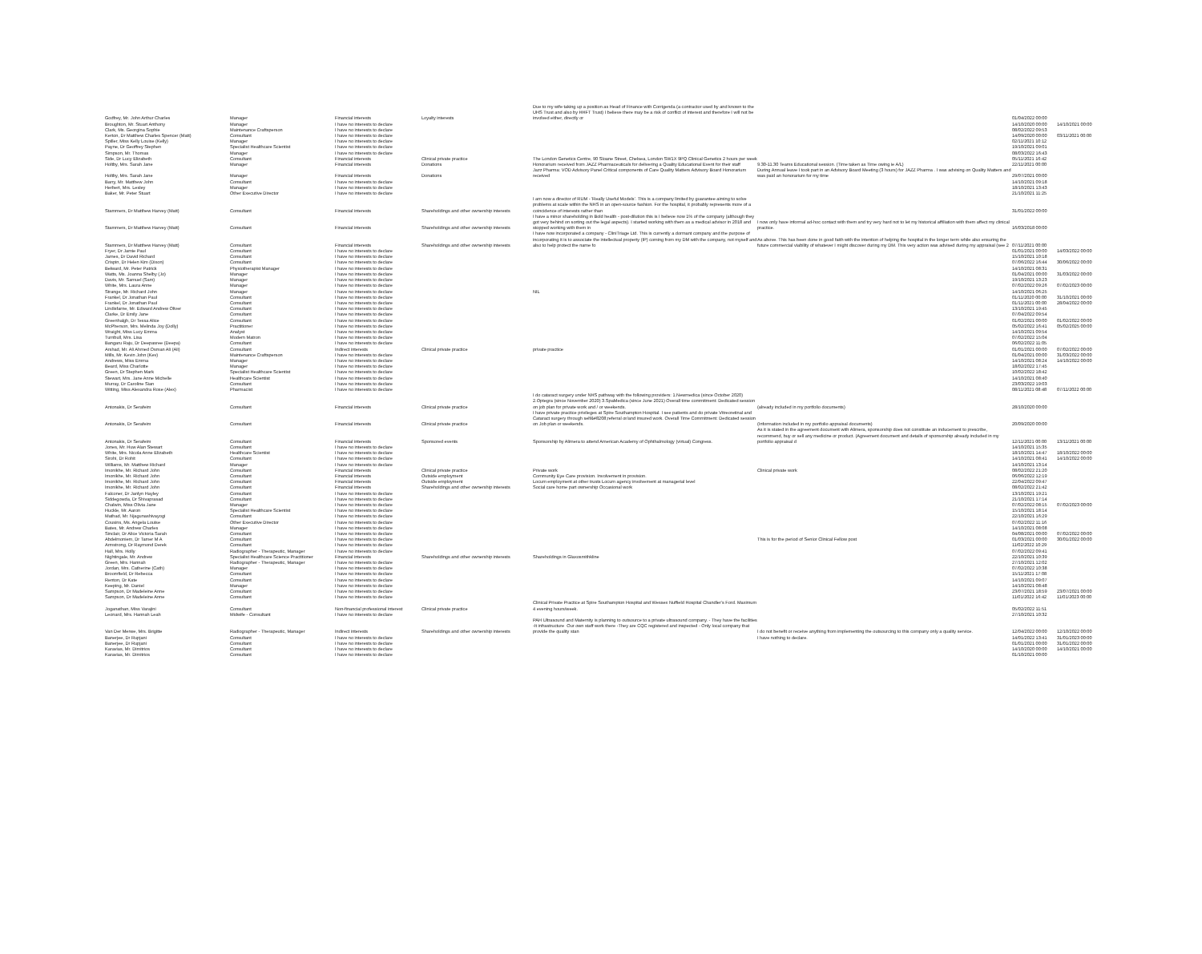| Godfrey, Mr. John Arthur Charles | Manager | Financial interests | Loyalty interests | Due to my wife taking up a position as Head of Finance with Corrigenda (a contractor used by and known to the UHS Trust and also by HHFT Trust) I believe there may be a risk of conflict of interest and therefore I will not be involved either, directly or | | 01/04/2022 00:00 | |
| Broughton, Mr. Stuart Anthony | Manager | I have no interests to declare | | | | 14/10/2020 00:00 | 14/10/2021 00:00 |
| Clark, Ms. Georgina Sophie | Maintenance Craftsperson | I have no interests to declare | | | | 08/02/2022 09:53 | |
| Kerton, Dr Matthew Charles Spencer (Matt) | Consultant | I have no interests to declare | | | | 14/09/2020 00:00 | 03/11/2021 00:00 |
| Spiller, Miss Kelly Louise (Kelly) | Manager | I have no interests to declare | | | | 02/11/2021 10:12 | |
| Payne, Dr Geoffrey Stephen | Specialist Healthcare Scientist | I have no interests to declare | | | | 19/10/2021 09:01 | |
| Simpson, Mr. Thomas | Manager | I have no interests to declare | | | | 08/03/2022 16:43 | |
| Side, Dr Lucy Elizabeth | Consultant | Financial interests | Clinical private practice | The London Genetics Centre, 90 Sloane Street, Chelsea, London SW1X 9PQ Clinical Genetics 2 hours per week | | 05/11/2021 16:42 | |
| Holtby, Mrs. Sarah Jane | Manager | Financial interests | Donations | Honorarium received from JAZZ Pharmaceuticals for delivering a Quality Educational Event for their staff | 9.30-11.30 Teams Educational session. (Time taken as Time owing ie A/L) | 22/11/2021 00:00 | |
| Holtby, Mrs. Sarah Jane | Manager | Financial interests | Donations | Jazz Pharma: VOD Advisory Panel Critical components of Care Quality Matters Advisory Board Honorarium received | During Annual leave I took part in an Advisory Board Meeting (3 hours) for JAZZ Pharma . I was advising on Quality Matters and was paid an honorarium for my time | 29/07/2021 00:00 | |
| Barry, Mr. Matthew John | Consultant | I have no interests to declare | | | | 14/10/2021 09:18 | |
| Herbert, Mrs. Lesley | Manager | I have no interests to declare | | | | 18/10/2021 13:43 | |
| Baker, Mr. Peter Stuart | Other Executive Director | I have no interests to declare | | | | 21/10/2021 11:25 | |
| Stammers, Dr Matthew Harvey (Matt) | Consultant | Financial interests | Shareholdings and other ownership interests | I am now a director of RUM - 'Really Useful Models'. This is a company limited by guarantee aiming to solve problems at scale within the NHS in an open-source fashion. For the hospital, it probably represents more of a coincidence of interests rather than | | 31/01/2022 00:00 | |
| Stammers, Dr Matthew Harvey (Matt) | Consultant | Financial interests | Shareholdings and other ownership interests | I have a minor shareholding in Bold health - post-dilution this is I believe now 1% of the company (although they got very behind on sorting out the legal aspects). I started working with them as a medical advisor in 2018 and stopped working with them in | I now only have informal ad-hoc contact with them and try very hard not to let my historical affiliation with them affect my clinical practice. | 16/03/2018 00:00 | |
| Stammers, Dr Matthew Harvey (Matt) | Consultant | Financial interests | Shareholdings and other ownership interests | I have now incorporated a company - CliniTriage Ltd. This is currently a dormant company and the purpose of incorporating it is to associate the intellectual property (IP) coming from my DM with the company, not myself and also to help protect the name fo | As above. This has been done in good faith with the intention of helping the hospital in the longer term while also ensuring the future commercial viability of whatever I might discover during my DM. This very action was advised during my appraisal (see 2 | 07/11/2021 00:00 | |
| Fryer, Dr Jamie Paul | Consultant | I have no interests to declare | | | | 01/01/2021 00:00 | 14/03/2022 00:00 |
| James, Dr David Richard | Consultant | I have no interests to declare | | | | 15/10/2021 10:18 | |
| Crispin, Dr Helen Kim (Dixon) | Consultant | I have no interests to declare | | | | 07/06/2022 16:44 | 30/06/2022 00:00 |
| Belward, Mr. Peter Patrick | Physiotherapist Manager | I have no interests to declare | | | | 14/10/2021 08:31 | |
| Watts, Ms. Joanna Shelby (Jo) | Manager | I have no interests to declare | | | | 01/04/2021 00:00 | 31/03/2022 00:00 |
| Davis, Mr. Samuel (Sam) | Manager | I have no interests to declare | | | | 19/10/2021 13:23 | |
| White, Mrs. Laura Anne | Manager | I have no interests to declare | | | | 07/02/2022 09:26 | 07/02/2023 00:00 |
| Strange, Mr. Richard John | Manager | I have no interests to declare | | NIL | | 14/10/2021 06:25 | |
| Frankel, Dr Jonathan Paul | Consultant | I have no interests to declare | | | | 01/11/2020 00:00 | 31/10/2021 00:00 |
| Frankel, Dr Jonathan Paul | Consultant | I have no interests to declare | | | | 01/11/2021 00:00 | 28/04/2022 00:00 |
| Lindisfarne, Mr. Edward Andrew Oliver | Consultant | I have no interests to declare | | | | 13/10/2021 19:45 | |
| Clarke, Dr Emily Jane | Consultant | I have no interests to declare | | | | 07/04/2022 09:54 | |
| Greenhalgh, Dr Tessa Alice | Consultant | I have no interests to declare | | | | 01/02/2021 00:00 | 01/02/2022 00:00 |
| McPherson, Mrs. Melinda Joy (Dolly) | Practitioner | I have no interests to declare | | | | 05/02/2022 16:41 | 05/02/2025 00:00 |
| Wraight, Miss Lucy Emma | Analyst | I have no interests to declare | | | | 14/10/2021 09:54 | |
| Turnbull, Mrs. Lisa | Modern Matron | I have no interests to declare | | | | 07/02/2022 15:04 | |
| Bangaru Raju, Dr Deepasree (Deepa) | Consultant | I have no interests to declare | | | | 06/02/2022 11:05 | |
| Arshad, Mr. Ali Ahmed Osman Ali (Ali) | Consultant | Indirect interests | Clinical private practice | private practice | | 01/01/2021 00:00 | 07/02/2022 00:00 |
| Mills, Mr. Kevin John (Kev) | Maintenance Craftsperson | I have no interests to declare | | | | 01/04/2021 00:00 | 31/03/2022 00:00 |
| Andrews, Miss Emma | Manager | I have no interests to declare | | | | 14/10/2021 08:24 | 14/10/2022 00:00 |
| Beard, Miss Charlotte | Manager | I have no interests to declare | | | | 18/02/2022 17:45 | |
| Green, Dr Stephen Mark | Specialist Healthcare Scientist | I have no interests to declare | | | | 10/02/2022 18:42 | |
| Stewart, Mrs. Jane Anne Michelle | Healthcare Scientist | I have no interests to declare | | | | 14/10/2021 08:40 | |
| Murray, Dr Caroline Sian | Consultant | I have no interests to declare | | | | 23/03/2022 19:03 | |
| Witting, Miss Alexandra Rose (Alex) | Pharmacist | I have no interests to declare | | | | 08/11/2021 08:48 | 07/11/2022 00:00 |
| Antonakis, Dr Serafeim | Consultant | Financial interests | Clinical private practice | I do cataract surgery under NHS pathway with the following providers: 1.Newmedica (since October 2020) 2.Optegra (since November 2020) 3.SpaMedica (since June 2021) Overall time commitment: Dedicated session on job plan for private work and / or weekends. | (already included in my portfolio documents) | 28/10/2020 00:00 | |
| Antonakis, Dr Serafeim | Consultant | Financial interests | Clinical private practice | I have private practice privileges at Spire Southampton Hospital. I see patients and do private Vitreoretinal and Cataract surgery through self&#8208;referral or/and insured work. Overall Time Commitment: Dedicated session on Job plan or weekends. | (Information included in my portfolio appraisal documents) | 20/09/2020 00:00 | |
| Antonakis, Dr Serafeim | Consultant | Financial interests | Sponsored events | Sponsorship by Alimera to attend American Academy of Ophthalmology (virtual) Congress. | As it is stated in the agreement document with Alimera, sponsorship does not constitute an inducement to prescribe, recommend, buy or sell any medicine or product. (Agreement document and details of sponsorship already included in my portfolio appraisal d | 12/11/2021 00:00 | 13/11/2021 00:00 |
| Jones, Mr. Huw Alan Stewart | Consultant | I have no interests to declare | | | | 14/10/2021 15:35 | |
| White, Mrs. Nicola Anne Elizabeth | Healthcare Scientist | I have no interests to declare | | | | 18/10/2021 14:47 | 18/10/2022 00:00 |
| Sirohi, Dr Rohit | Consultant | I have no interests to declare | | | | 14/10/2021 08:41 | 14/10/2022 00:00 |
| Williams, Mr. Matthew Richard | Manager | I have no interests to declare | | | | 14/10/2021 13:14 | |
| Imonikhe, Mr. Richard John | Consultant | Financial interests | Clinical private practice | Private work | Clinical private work | 08/02/2022 21:20 | |
| Imonikhe, Mr. Richard John | Consultant | Financial interests | Outside employment | Community Eye Care provision. Involvement in provision. | | 06/06/2022 12:19 | |
| Imonikhe, Mr. Richard John | Consultant | Financial interests | Outside employment | Locum employment at other trusts Locum agency involvement at managerial level | | 22/04/2022 09:47 | |
| Imonikhe, Mr. Richard John | Consultant | Financial interests | Shareholdings and other ownership interests | Social care home part ownership Occasional work | | 08/02/2022 21:42 | |
| Falconer, Dr Janlyn Hayley | Consultant | I have no interests to declare | | | | 13/10/2021 19:21 | |
| Siddegowda, Dr Shivaprasad | Consultant | I have no interests to declare | | | | 21/10/2021 17:14 | |
| Chalwin, Miss Olivia Jane | Manager | I have no interests to declare | | | | 07/02/2022 08:15 | 07/02/2023 00:00 |
| Huckle, Mr. Aaron | Specialist Healthcare Scientist | I have no interests to declare | | | | 15/10/2021 18:14 | |
| Mathad, Mr. Njagunashivayogi | Consultant | I have no interests to declare | | | | 22/10/2021 16:29 | |
| Cousins, Ms. Angela Louise | Other Executive Director | I have no interests to declare | | | | 07/02/2022 11:16 | |
| Bates, Mr. Andrew Charles | Manager | I have no interests to declare | | | | 14/10/2021 08:08 | |
| Sinclair, Dr Alice Victoria Sarah | Consultant | I have no interests to declare | | | | 04/08/2021 00:00 | 07/02/2022 00:00 |
| Abdelmoniem, Dr Tamer M A | Consultant | I have no interests to declare | | | This is for the period of Senior Clinical Fellow post | 01/03/2021 00:00 | 30/01/2022 00:00 |
| Armstrong, Dr Raymond Derek | Consultant | I have no interests to declare | | | | 11/02/2022 10:29 | |
| Hall, Mrs. Holly | Radiographer - Therapeutic, Manager | I have no interests to declare | | | | 07/02/2022 09:41 | |
| Nightingale, Mr. Andrew | Specialist Healthcare Science Practitioner | Financial interests | Shareholdings and other ownership interests | Shareholdings in Glaxosmithkline | | 22/10/2021 10:39 | |
| Green, Mrs. Hannah | Radiographer - Therapeutic, Manager | I have no interests to declare | | | | 27/10/2021 12:02 | |
| Jordan, Mrs. Catherine (Cath) | Manager | I have no interests to declare | | | | 07/02/2022 10:38 | |
| Broomfield, Dr Rebecca | Consultant | I have no interests to declare | | | | 15/11/2021 17:08 | |
| Renton, Dr Kate | Consultant | I have no interests to declare | | | | 14/10/2021 09:07 | |
| Keeping, Mr. Daniel | Manager | I have no interests to declare | | | | 14/10/2021 08:48 | |
| Sampson, Dr Madeleine Anne | Consultant | I have no interests to declare | | | | 23/07/2021 18:59 | 23/07/2021 00:00 |
| Sampson, Dr Madeleine Anne | Consultant | I have no interests to declare | | | | 11/01/2022 16:42 | 11/01/2023 00:00 |
| Joganathan, Miss Varajini | Consultant | Non-financial professional interest | Clinical private practice | Clinical Private Practice at Spire Southampton Hospital and Wessex Nuffield Hospital Chandler's Ford. Maximum 4 evening hours/week. | | 05/02/2022 11:51 | |
| Leonard, Mrs. Hannah Leah | Midwife - Consultant | I have no interests to declare | | | | 27/10/2021 10:32 | |
| Van Der Merwe, Mrs. Brigitte | Radiographer - Therapeutic, Manager | Indirect interests | Shareholdings and other ownership interests | PAH Ultrasound and Maternity is planning to outsource to a private ultrasound company. - They have the facilities -It infrastructure Our own staff work there -They are CQC registered and inspected - Only local company that provide the quality stan | I do not benefit or receive anything from implementing the outsourcing to this company only a quality service. | 12/04/2022 00:00 | 12/10/2022 00:00 |
| Banerjee, Dr Rupjani | Consultant | I have no interests to declare | | | I have nothing to declare. | 14/01/2022 13:41 | 31/01/2023 00:00 |
| Banerjee, Dr Rupjani | Consultant | I have no interests to declare | | | | 01/01/2021 00:00 | 31/01/2022 00:00 |
| Karavias, Mr. Dimitrios | Consultant | I have no interests to declare | | | | 14/10/2020 00:00 | 14/10/2021 00:00 |
| Karavias, Mr. Dimitrios | Consultant | I have no interests to declare | | | | 01/10/2021 00:00 | |